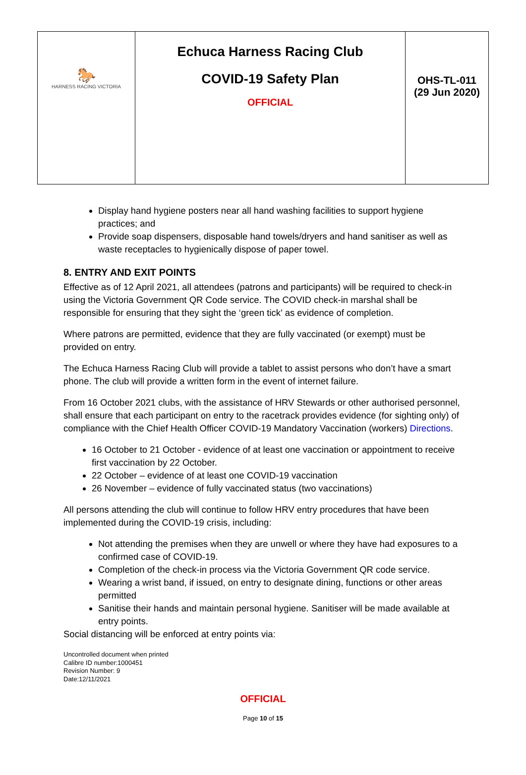| 🐎 HARNESS RACING VICTORIA | Echuca Harness Racing Club COVID-19 Safety Plan OFFICIAL | OHS-TL-011 (29 Jun 2020) |
Display hand hygiene posters near all hand washing facilities to support hygiene practices; and
Provide soap dispensers, disposable hand towels/dryers and hand sanitiser as well as waste receptacles to hygienically dispose of paper towel.
8. ENTRY AND EXIT POINTS
Effective as of 12 April 2021, all attendees (patrons and participants) will be required to check-in using the Victoria Government QR Code service. The COVID check-in marshal shall be responsible for ensuring that they sight the ‘green tick’ as evidence of completion.
Where patrons are permitted, evidence that they are fully vaccinated (or exempt) must be provided on entry.
The Echuca Harness Racing Club will provide a tablet to assist persons who don’t have a smart phone. The club will provide a written form in the event of internet failure.
From 16 October 2021 clubs, with the assistance of HRV Stewards or other authorised personnel, shall ensure that each participant on entry to the racetrack provides evidence (for sighting only) of compliance with the Chief Health Officer COVID-19 Mandatory Vaccination (workers) Directions.
16 October to 21 October - evidence of at least one vaccination or appointment to receive first vaccination by 22 October.
22 October – evidence of at least one COVID-19 vaccination
26 November – evidence of fully vaccinated status (two vaccinations)
All persons attending the club will continue to follow HRV entry procedures that have been implemented during the COVID-19 crisis, including:
Not attending the premises when they are unwell or where they have had exposures to a confirmed case of COVID-19.
Completion of the check-in process via the Victoria Government QR code service.
Wearing a wrist band, if issued, on entry to designate dining, functions or other areas permitted
Sanitise their hands and maintain personal hygiene. Sanitiser will be made available at entry points.
Social distancing will be enforced at entry points via:
Uncontrolled document when printed
Calibre ID number:1000451
Revision Number: 9
Date:12/11/2021
OFFICIAL
Page 10 of 15